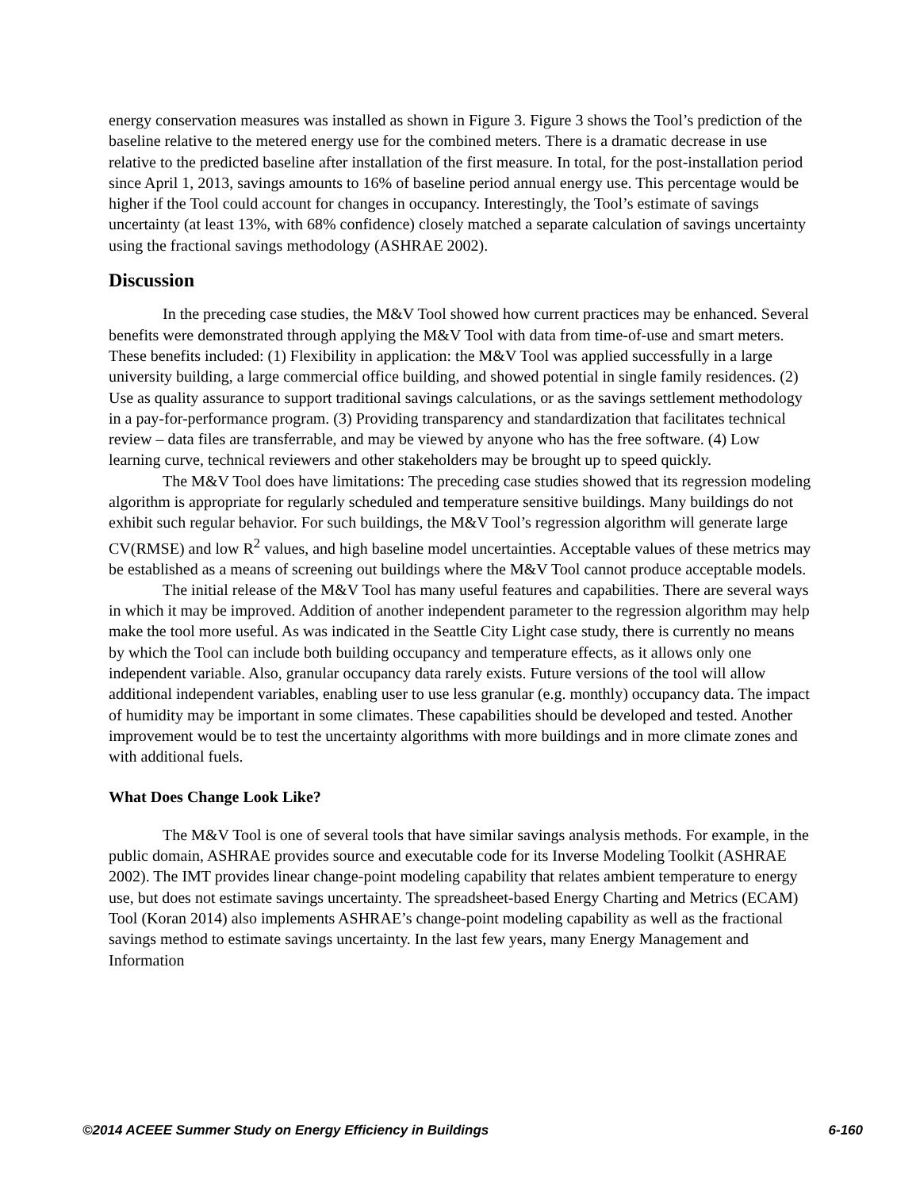energy conservation measures was installed as shown in Figure 3. Figure 3 shows the Tool’s prediction of the baseline relative to the metered energy use for the combined meters. There is a dramatic decrease in use relative to the predicted baseline after installation of the first measure. In total, for the post-installation period since April 1, 2013, savings amounts to 16% of baseline period annual energy use. This percentage would be higher if the Tool could account for changes in occupancy. Interestingly, the Tool’s estimate of savings uncertainty (at least 13%, with 68% confidence) closely matched a separate calculation of savings uncertainty using the fractional savings methodology (ASHRAE 2002).
Discussion
In the preceding case studies, the M&V Tool showed how current practices may be enhanced. Several benefits were demonstrated through applying the M&V Tool with data from time-of-use and smart meters. These benefits included: (1) Flexibility in application: the M&V Tool was applied successfully in a large university building, a large commercial office building, and showed potential in single family residences. (2) Use as quality assurance to support traditional savings calculations, or as the savings settlement methodology in a pay-for-performance program. (3) Providing transparency and standardization that facilitates technical review – data files are transferrable, and may be viewed by anyone who has the free software. (4) Low learning curve, technical reviewers and other stakeholders may be brought up to speed quickly.
The M&V Tool does have limitations: The preceding case studies showed that its regression modeling algorithm is appropriate for regularly scheduled and temperature sensitive buildings. Many buildings do not exhibit such regular behavior. For such buildings, the M&V Tool’s regression algorithm will generate large CV(RMSE) and low R<sup>2</sup> values, and high baseline model uncertainties. Acceptable values of these metrics may be established as a means of screening out buildings where the M&V Tool cannot produce acceptable models.
The initial release of the M&V Tool has many useful features and capabilities. There are several ways in which it may be improved. Addition of another independent parameter to the regression algorithm may help make the tool more useful. As was indicated in the Seattle City Light case study, there is currently no means by which the Tool can include both building occupancy and temperature effects, as it allows only one independent variable. Also, granular occupancy data rarely exists. Future versions of the tool will allow additional independent variables, enabling user to use less granular (e.g. monthly) occupancy data. The impact of humidity may be important in some climates. These capabilities should be developed and tested. Another improvement would be to test the uncertainty algorithms with more buildings and in more climate zones and with additional fuels.
What Does Change Look Like?
The M&V Tool is one of several tools that have similar savings analysis methods. For example, in the public domain, ASHRAE provides source and executable code for its Inverse Modeling Toolkit (ASHRAE 2002). The IMT provides linear change-point modeling capability that relates ambient temperature to energy use, but does not estimate savings uncertainty. The spreadsheet-based Energy Charting and Metrics (ECAM) Tool (Koran 2014) also implements ASHRAE’s change-point modeling capability as well as the fractional savings method to estimate savings uncertainty. In the last few years, many Energy Management and Information
©2014 ACEEE Summer Study on Energy Efficiency in Buildings 6-160